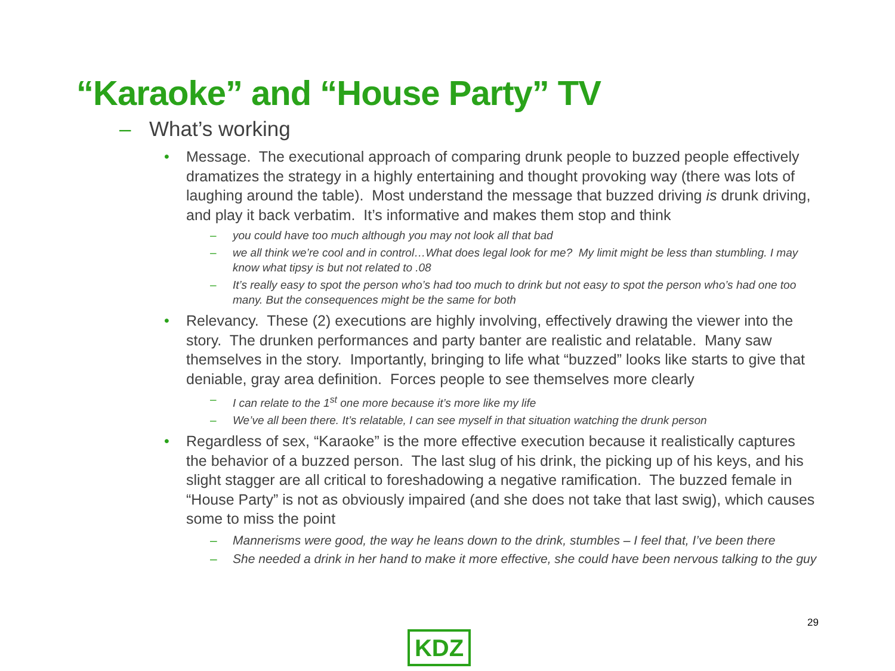“Karaoke” and “House Party” TV
– What’s working
• Message. The executional approach of comparing drunk people to buzzed people effectively dramatizes the strategy in a highly entertaining and thought provoking way (there was lots of laughing around the table). Most understand the message that buzzed driving is drunk driving, and play it back verbatim. It’s informative and makes them stop and think
– you could have too much although you may not look all that bad
– we all think we’re cool and in control…What does legal look for me? My limit might be less than stumbling. I may know what tipsy is but not related to .08
– It’s really easy to spot the person who’s had too much to drink but not easy to spot the person who’s had one too many. But the consequences might be the same for both
• Relevancy. These (2) executions are highly involving, effectively drawing the viewer into the story. The drunken performances and party banter are realistic and relatable. Many saw themselves in the story. Importantly, bringing to life what “buzzed” looks like starts to give that deniable, gray area definition. Forces people to see themselves more clearly
– I can relate to the 1<sup>st</sup> one more because it’s more like my life
– We’ve all been there. It’s relatable, I can see myself in that situation watching the drunk person
• Regardless of sex, “Karaoke” is the more effective execution because it realistically captures the behavior of a buzzed person. The last slug of his drink, the picking up of his keys, and his slight stagger are all critical to foreshadowing a negative ramification. The buzzed female in “House Party” is not as obviously impaired (and she does not take that last swig), which causes some to miss the point
– Mannerisms were good, the way he leans down to the drink, stumbles – I feel that, I’ve been there
– She needed a drink in her hand to make it more effective, she could have been nervous talking to the guy
29
KDZ